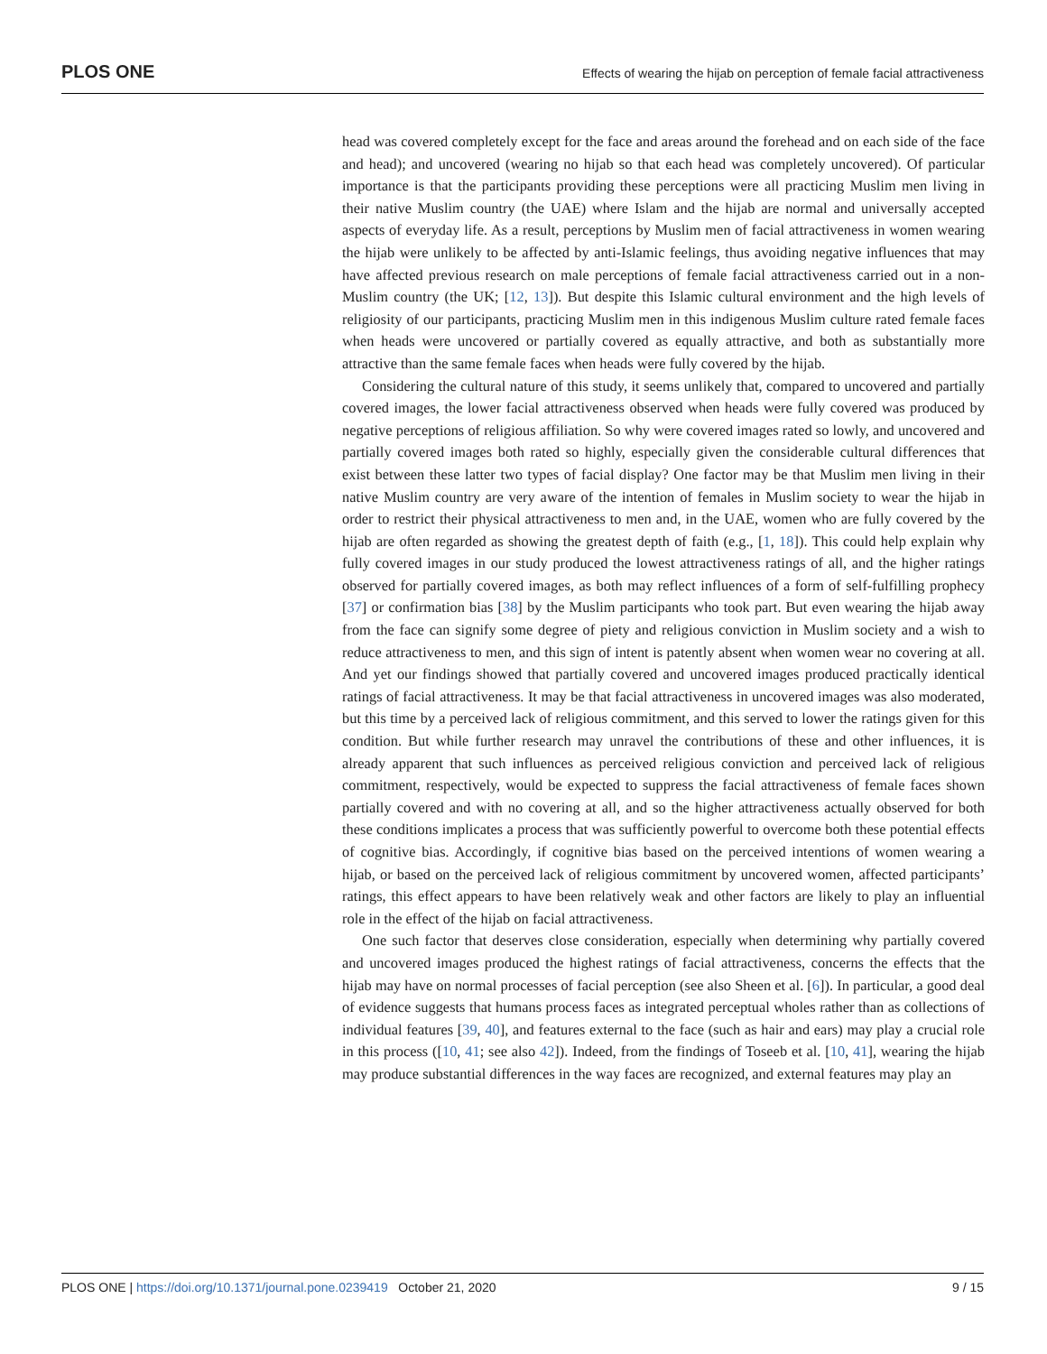PLOS ONE Effects of wearing the hijab on perception of female facial attractiveness
head was covered completely except for the face and areas around the forehead and on each side of the face and head); and uncovered (wearing no hijab so that each head was completely uncovered). Of particular importance is that the participants providing these perceptions were all practicing Muslim men living in their native Muslim country (the UAE) where Islam and the hijab are normal and universally accepted aspects of everyday life. As a result, perceptions by Muslim men of facial attractiveness in women wearing the hijab were unlikely to be affected by anti-Islamic feelings, thus avoiding negative influences that may have affected previous research on male perceptions of female facial attractiveness carried out in a non-Muslim country (the UK; [12, 13]). But despite this Islamic cultural environment and the high levels of religiosity of our participants, practicing Muslim men in this indigenous Muslim culture rated female faces when heads were uncovered or partially covered as equally attractive, and both as substantially more attractive than the same female faces when heads were fully covered by the hijab.
Considering the cultural nature of this study, it seems unlikely that, compared to uncovered and partially covered images, the lower facial attractiveness observed when heads were fully covered was produced by negative perceptions of religious affiliation. So why were covered images rated so lowly, and uncovered and partially covered images both rated so highly, especially given the considerable cultural differences that exist between these latter two types of facial display? One factor may be that Muslim men living in their native Muslim country are very aware of the intention of females in Muslim society to wear the hijab in order to restrict their physical attractiveness to men and, in the UAE, women who are fully covered by the hijab are often regarded as showing the greatest depth of faith (e.g., [1, 18]). This could help explain why fully covered images in our study produced the lowest attractiveness ratings of all, and the higher ratings observed for partially covered images, as both may reflect influences of a form of self-fulfilling prophecy [37] or confirmation bias [38] by the Muslim participants who took part. But even wearing the hijab away from the face can signify some degree of piety and religious conviction in Muslim society and a wish to reduce attractiveness to men, and this sign of intent is patently absent when women wear no covering at all. And yet our findings showed that partially covered and uncovered images produced practically identical ratings of facial attractiveness. It may be that facial attractiveness in uncovered images was also moderated, but this time by a perceived lack of religious commitment, and this served to lower the ratings given for this condition. But while further research may unravel the contributions of these and other influences, it is already apparent that such influences as perceived religious conviction and perceived lack of religious commitment, respectively, would be expected to suppress the facial attractiveness of female faces shown partially covered and with no covering at all, and so the higher attractiveness actually observed for both these conditions implicates a process that was sufficiently powerful to overcome both these potential effects of cognitive bias. Accordingly, if cognitive bias based on the perceived intentions of women wearing a hijab, or based on the perceived lack of religious commitment by uncovered women, affected participants’ ratings, this effect appears to have been relatively weak and other factors are likely to play an influential role in the effect of the hijab on facial attractiveness.
One such factor that deserves close consideration, especially when determining why partially covered and uncovered images produced the highest ratings of facial attractiveness, concerns the effects that the hijab may have on normal processes of facial perception (see also Sheen et al. [6]). In particular, a good deal of evidence suggests that humans process faces as integrated perceptual wholes rather than as collections of individual features [39, 40], and features external to the face (such as hair and ears) may play a crucial role in this process ([10, 41; see also 42]). Indeed, from the findings of Toseeb et al. [10, 41], wearing the hijab may produce substantial differences in the way faces are recognized, and external features may play an
PLOS ONE | https://doi.org/10.1371/journal.pone.0239419 October 21, 2020 9 / 15